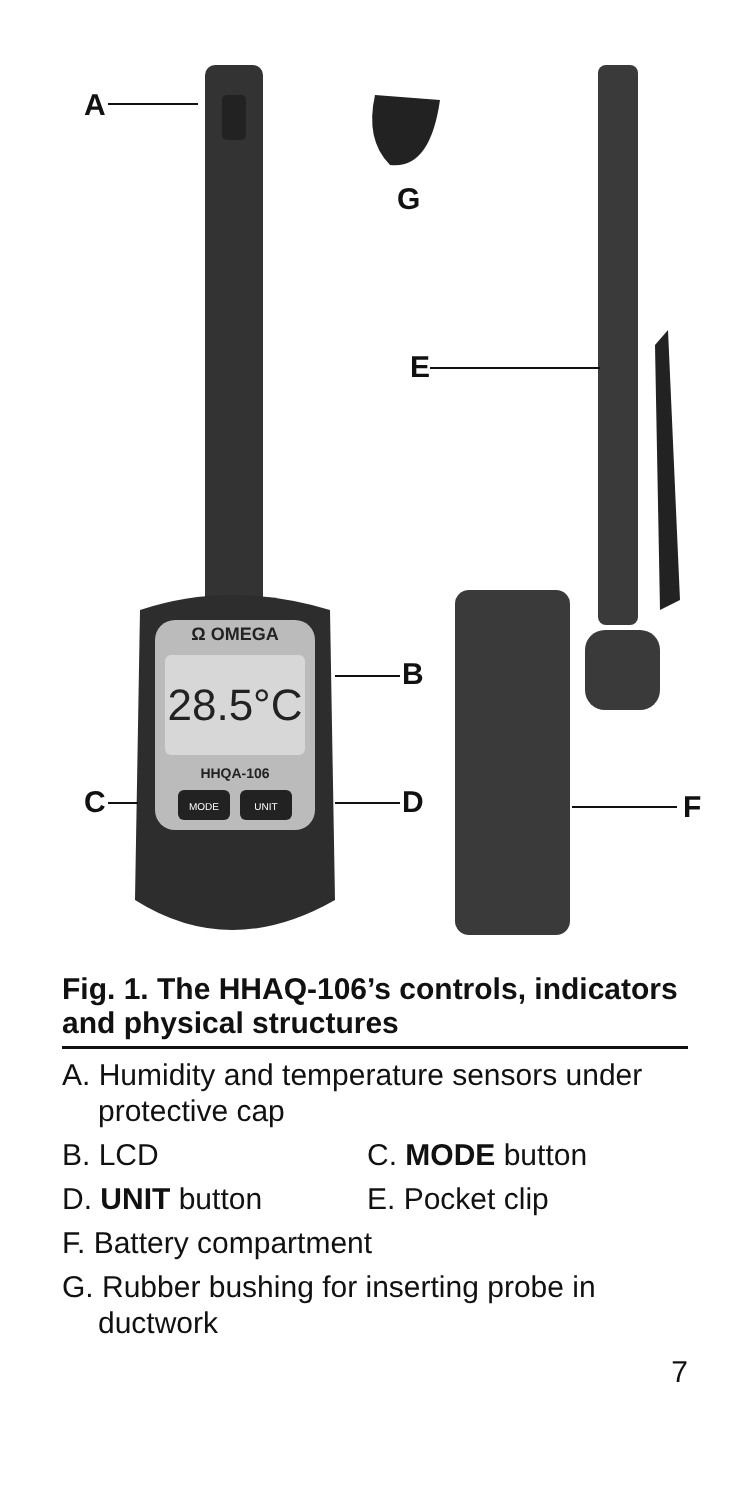Ω OMEGA
28.5°C
HHQA-106
MODE
UNIT
A
G
E
B
C D F
Fig. 1. The HHAQ-106’s controls, indicators and physical structures
A. Humidity and temperature sensors under protective cap
B. LCD C. MODE button
D. UNIT button E. Pocket clip
F. Battery compartment
G. Rubber bushing for inserting probe in ductwork
7